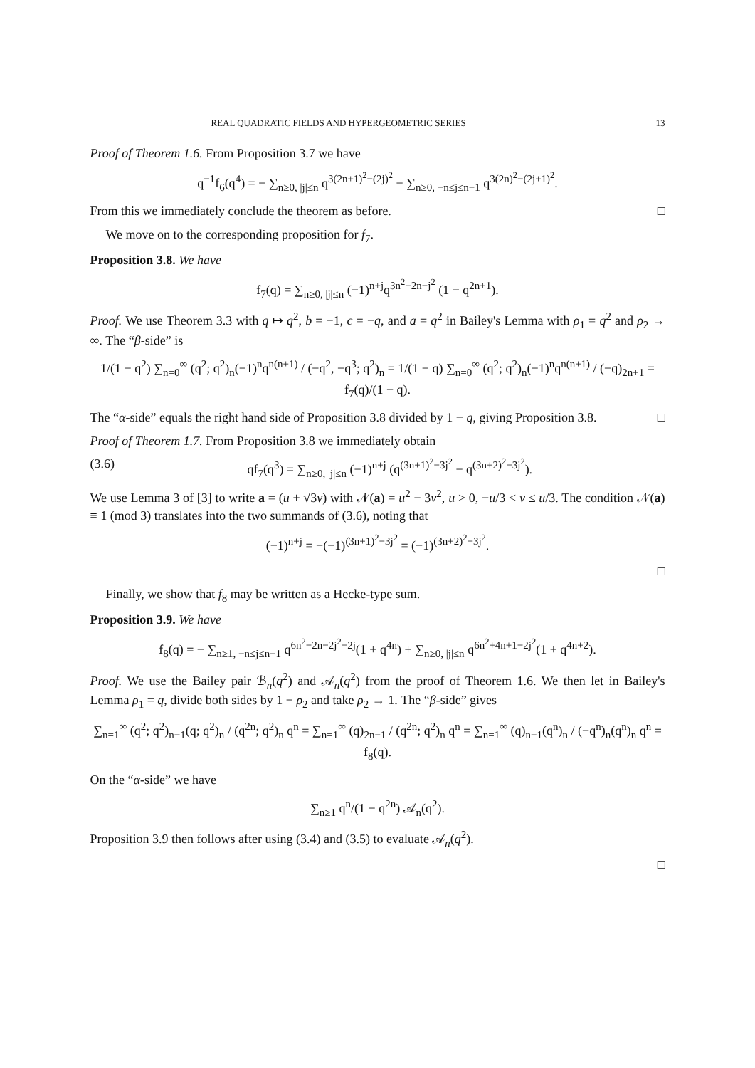REAL QUADRATIC FIELDS AND HYPERGEOMETRIC SERIES 13
Proof of Theorem 1.6. From Proposition 3.7 we have
q<sup>−1</sup>f<sub>6</sub>(q<sup>4</sup>) = − ∑<sub>n≥0, |j|≤n</sub> q<sup>3(2n+1)<sup>2</sup>−(2j)<sup>2</sup></sup> − ∑<sub>n≥0, −n≤j≤n−1</sub> q<sup>3(2n)<sup>2</sup>−(2j+1)<sup>2</sup></sup>.
From this we immediately conclude the theorem as before. □
We move on to the corresponding proposition for f<sub>7</sub>.
Proposition 3.8. We have
f<sub>7</sub>(q) = ∑<sub>n≥0, |j|≤n</sub> (−1)<sup>n+j</sup>q<sup>3n<sup>2</sup>+2n−j<sup>2</sup></sup> (1 − q<sup>2n+1</sup>).
Proof. We use Theorem 3.3 with q ↦ q<sup>2</sup>, b = −1, c = −q, and a = q<sup>2</sup> in Bailey's Lemma with ρ<sub>1</sub> = q<sup>2</sup> and ρ<sub>2</sub> → ∞. The “β-side” is
1/(1 − q<sup>2</sup>) ∑<sub>n=0</sub><sup>∞</sup> (q<sup>2</sup>; q<sup>2</sup>)<sub>n</sub>(−1)<sup>n</sup>q<sup>n(n+1)</sup> / (−q<sup>2</sup>, −q<sup>3</sup>; q<sup>2</sup>)<sub>n</sub> = 1/(1 − q) ∑<sub>n=0</sub><sup>∞</sup> (q<sup>2</sup>; q<sup>2</sup>)<sub>n</sub>(−1)<sup>n</sup>q<sup>n(n+1)</sup> / (−q)<sub>2n+1</sub> = f<sub>7</sub>(q)/(1 − q).
The “α-side” equals the right hand side of Proposition 3.8 divided by 1 − q, giving Proposition 3.8. □
Proof of Theorem 1.7. From Proposition 3.8 we immediately obtain
(3.6) qf<sub>7</sub>(q<sup>3</sup>) = ∑<sub>n≥0, |j|≤n</sub> (−1)<sup>n+j</sup> (q<sup>(3n+1)<sup>2</sup>−3j<sup>2</sup></sup> − q<sup>(3n+2)<sup>2</sup>−3j<sup>2</sup></sup>).
We use Lemma 3 of [3] to write a = (u + √3v) with 𝒩(a) = u<sup>2</sup> − 3v<sup>2</sup>, u > 0, −u/3 < v ≤ u/3. The condition 𝒩(a) ≡ 1 (mod 3) translates into the two summands of (3.6), noting that
(−1)<sup>n+j</sup> = −(−1)<sup>(3n+1)<sup>2</sup>−3j<sup>2</sup></sup> = (−1)<sup>(3n+2)<sup>2</sup>−3j<sup>2</sup></sup>.
□
Finally, we show that f<sub>8</sub> may be written as a Hecke-type sum.
Proposition 3.9. We have
f<sub>8</sub>(q) = − ∑<sub>n≥1, −n≤j≤n−1</sub> q<sup>6n<sup>2</sup>−2n−2j<sup>2</sup>−2j</sup>(1 + q<sup>4n</sup>) + ∑<sub>n≥0, |j|≤n</sub> q<sup>6n<sup>2</sup>+4n+1−2j<sup>2</sup></sup>(1 + q<sup>4n+2</sup>).
Proof. We use the Bailey pair ℬ<sub>n</sub>(q<sup>2</sup>) and 𝒜<sub>n</sub>(q<sup>2</sup>) from the proof of Theorem 1.6. We then let in Bailey's Lemma ρ<sub>1</sub> = q, divide both sides by 1 − ρ<sub>2</sub> and take ρ<sub>2</sub> → 1. The “β-side” gives
∑<sub>n=1</sub><sup>∞</sup> (q<sup>2</sup>; q<sup>2</sup>)<sub>n−1</sub>(q; q<sup>2</sup>)<sub>n</sub> / (q<sup>2n</sup>; q<sup>2</sup>)<sub>n</sub> q<sup>n</sup> = ∑<sub>n=1</sub><sup>∞</sup> (q)<sub>2n−1</sub> / (q<sup>2n</sup>; q<sup>2</sup>)<sub>n</sub> q<sup>n</sup> = ∑<sub>n=1</sub><sup>∞</sup> (q)<sub>n−1</sub>(q<sup>n</sup>)<sub>n</sub> / (−q<sup>n</sup>)<sub>n</sub>(q<sup>n</sup>)<sub>n</sub> q<sup>n</sup> = f<sub>8</sub>(q).
On the “α-side” we have
∑<sub>n≥1</sub> q<sup>n</sup>/(1 − q<sup>2n</sup>) 𝒜<sub>n</sub>(q<sup>2</sup>).
Proposition 3.9 then follows after using (3.4) and (3.5) to evaluate 𝒜<sub>n</sub>(q<sup>2</sup>).
□